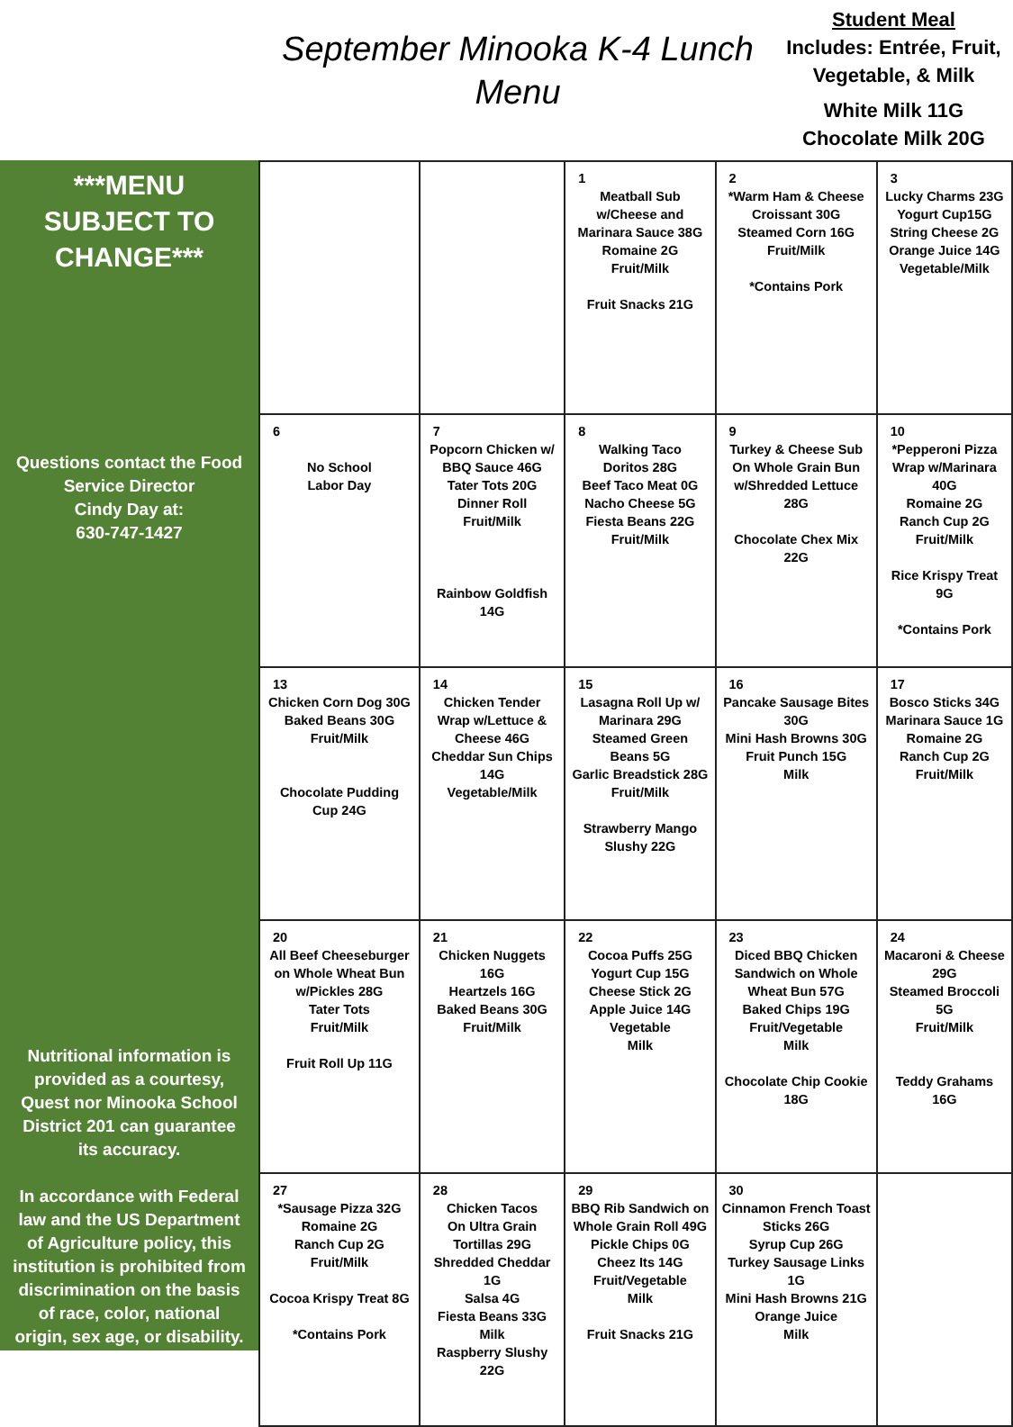September Minooka K-4 Lunch Menu
Student Meal
Includes: Entrée, Fruit, Vegetable, & Milk
White Milk 11G
Chocolate Milk 20G
***MENU SUBJECT TO CHANGE***
Questions contact the Food Service Director
Cindy Day at:
630-747-1427
Nutritional information is provided as a courtesy, Quest nor Minooka School District 201 can guarantee its accuracy.
In accordance with Federal law and the US Department of Agriculture policy, this institution is prohibited from discrimination on the basis of race, color, national origin, sex age, or disability.
| | | 1 Meatball Sub w/Cheese and Marinara Sauce 38G Romaine 2G Fruit/Milk Fruit Snacks 21G | 2 *Warm Ham & Cheese Croissant 30G Steamed Corn 16G Fruit/Milk *Contains Pork | 3 Lucky Charms 23G Yogurt Cup15G String Cheese 2G Orange Juice 14G Vegetable/Milk |
| 6 No School Labor Day | 7 Popcorn Chicken w/ BBQ Sauce 46G Tater Tots 20G Dinner Roll Fruit/Milk Rainbow Goldfish 14G | 8 Walking Taco Doritos 28G Beef Taco Meat 0G Nacho Cheese 5G Fiesta Beans 22G Fruit/Milk | 9 Turkey & Cheese Sub On Whole Grain Bun w/Shredded Lettuce 28G Chocolate Chex Mix 22G | 10 *Pepperoni Pizza Wrap w/Marinara 40G Romaine 2G Ranch Cup 2G Fruit/Milk Rice Krispy Treat 9G *Contains Pork |
| 13 Chicken Corn Dog 30G Baked Beans 30G Fruit/Milk Chocolate Pudding Cup 24G | 14 Chicken Tender Wrap w/Lettuce & Cheese 46G Cheddar Sun Chips 14G Vegetable/Milk | 15 Lasagna Roll Up w/ Marinara 29G Steamed Green Beans 5G Garlic Breadstick 28G Fruit/Milk Strawberry Mango Slushy 22G | 16 Pancake Sausage Bites 30G Mini Hash Browns 30G Fruit Punch 15G Milk | 17 Bosco Sticks 34G Marinara Sauce 1G Romaine 2G Ranch Cup 2G Fruit/Milk |
| 20 All Beef Cheeseburger on Whole Wheat Bun w/Pickles 28G Tater Tots Fruit/Milk Fruit Roll Up 11G | 21 Chicken Nuggets 16G Heartzels 16G Baked Beans 30G Fruit/Milk | 22 Cocoa Puffs 25G Yogurt Cup 15G Cheese Stick 2G Apple Juice 14G Vegetable Milk | 23 Diced BBQ Chicken Sandwich on Whole Wheat Bun 57G Baked Chips 19G Fruit/Vegetable Milk Chocolate Chip Cookie 18G | 24 Macaroni & Cheese 29G Steamed Broccoli 5G Fruit/Milk Teddy Grahams 16G |
| 27 *Sausage Pizza 32G Romaine 2G Ranch Cup 2G Fruit/Milk Cocoa Krispy Treat 8G *Contains Pork | 28 Chicken Tacos On Ultra Grain Tortillas 29G Shredded Cheddar 1G Salsa 4G Fiesta Beans 33G Milk Raspberry Slushy 22G | 29 BBQ Rib Sandwich on Whole Grain Roll 49G Pickle Chips 0G Cheez Its 14G Fruit/Vegetable Milk Fruit Snacks 21G | 30 Cinnamon French Toast Sticks 26G Syrup Cup 26G Turkey Sausage Links 1G Mini Hash Browns 21G Orange Juice Milk | |